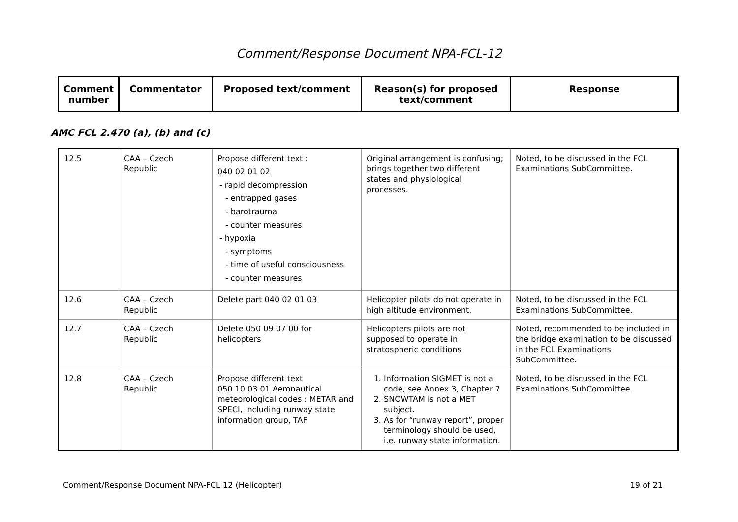Comment/Response Document NPA-FCL-12
| Comment number | Commentator | Proposed text/comment | Reason(s) for proposed text/comment | Response |
AMC FCL 2.470 (a), (b) and (c)
| 12.5 | CAA – Czech Republic | Propose different text : 040 02 01 02 - rapid decompression - entrapped gases - barotrauma - counter measures - hypoxia - symptoms - time of useful consciousness - counter measures | Original arrangement is confusing; brings together two different states and physiological processes. | Noted, to be discussed in the FCL Examinations SubCommittee. |
| 12.6 | CAA – Czech Republic | Delete part 040 02 01 03 | Helicopter pilots do not operate in high altitude environment. | Noted, to be discussed in the FCL Examinations SubCommittee. |
| 12.7 | CAA – Czech Republic | Delete 050 09 07 00 for helicopters | Helicopters pilots are not supposed to operate in stratospheric conditions | Noted, recommended to be included in the bridge examination to be discussed in the FCL Examinations SubCommittee. |
| 12.8 | CAA – Czech Republic | Propose different text 050 10 03 01 Aeronautical meteorological codes : METAR and SPECI, including runway state information group, TAF | 1. Information SIGMET is not a code, see Annex 3, Chapter 7 2. SNOWTAM is not a MET subject. 3. As for “runway report”, proper terminology should be used, i.e. runway state information. | Noted, to be discussed in the FCL Examinations SubCommittee. |
Comment/Response Document NPA-FCL 12 (Helicopter) 19 of 21